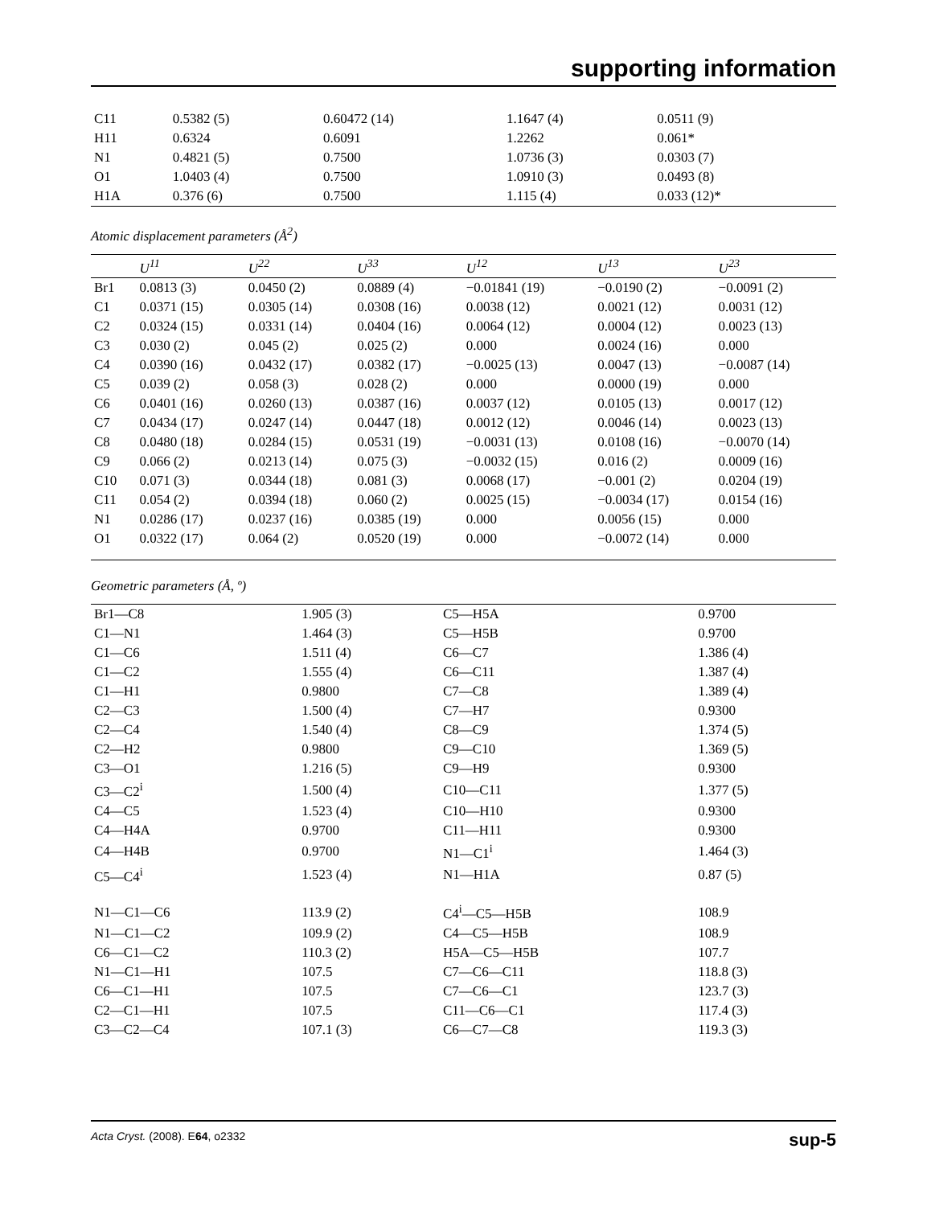supporting information
| C11 | 0.5382 (5) | 0.60472 (14) | 1.1647 (4) | 0.0511 (9) | |
| H11 | 0.6324 | 0.6091 | 1.2262 | 0.061* | |
| N1 | 0.4821 (5) | 0.7500 | 1.0736 (3) | 0.0303 (7) | |
| O1 | 1.0403 (4) | 0.7500 | 1.0910 (3) | 0.0493 (8) | |
| H1A | 0.376 (6) | 0.7500 | 1.115 (4) | 0.033 (12)* | |
Atomic displacement parameters (Å<sup>2</sup>)
| | U<sup>11</sup> | U<sup>22</sup> | U<sup>33</sup> | U<sup>12</sup> | U<sup>13</sup> | U<sup>23</sup> |
| --- | --- | --- | --- | --- | --- | --- |
| Br1 | 0.0813 (3) | 0.0450 (2) | 0.0889 (4) | −0.01841 (19) | −0.0190 (2) | −0.0091 (2) |
| C1 | 0.0371 (15) | 0.0305 (14) | 0.0308 (16) | 0.0038 (12) | 0.0021 (12) | 0.0031 (12) |
| C2 | 0.0324 (15) | 0.0331 (14) | 0.0404 (16) | 0.0064 (12) | 0.0004 (12) | 0.0023 (13) |
| C3 | 0.030 (2) | 0.045 (2) | 0.025 (2) | 0.000 | 0.0024 (16) | 0.000 |
| C4 | 0.0390 (16) | 0.0432 (17) | 0.0382 (17) | −0.0025 (13) | 0.0047 (13) | −0.0087 (14) |
| C5 | 0.039 (2) | 0.058 (3) | 0.028 (2) | 0.000 | 0.0000 (19) | 0.000 |
| C6 | 0.0401 (16) | 0.0260 (13) | 0.0387 (16) | 0.0037 (12) | 0.0105 (13) | 0.0017 (12) |
| C7 | 0.0434 (17) | 0.0247 (14) | 0.0447 (18) | 0.0012 (12) | 0.0046 (14) | 0.0023 (13) |
| C8 | 0.0480 (18) | 0.0284 (15) | 0.0531 (19) | −0.0031 (13) | 0.0108 (16) | −0.0070 (14) |
| C9 | 0.066 (2) | 0.0213 (14) | 0.075 (3) | −0.0032 (15) | 0.016 (2) | 0.0009 (16) |
| C10 | 0.071 (3) | 0.0344 (18) | 0.081 (3) | 0.0068 (17) | −0.001 (2) | 0.0204 (19) |
| C11 | 0.054 (2) | 0.0394 (18) | 0.060 (2) | 0.0025 (15) | −0.0034 (17) | 0.0154 (16) |
| N1 | 0.0286 (17) | 0.0237 (16) | 0.0385 (19) | 0.000 | 0.0056 (15) | 0.000 |
| O1 | 0.0322 (17) | 0.064 (2) | 0.0520 (19) | 0.000 | −0.0072 (14) | 0.000 |
Geometric parameters (Å, º)
| Br1—C8 | 1.905 (3) | C5—H5A | 0.9700 |
| C1—N1 | 1.464 (3) | C5—H5B | 0.9700 |
| C1—C6 | 1.511 (4) | C6—C7 | 1.386 (4) |
| C1—C2 | 1.555 (4) | C6—C11 | 1.387 (4) |
| C1—H1 | 0.9800 | C7—C8 | 1.389 (4) |
| C2—C3 | 1.500 (4) | C7—H7 | 0.9300 |
| C2—C4 | 1.540 (4) | C8—C9 | 1.374 (5) |
| C2—H2 | 0.9800 | C9—C10 | 1.369 (5) |
| C3—O1 | 1.216 (5) | C9—H9 | 0.9300 |
| C3—C2<sup>i</sup> | 1.500 (4) | C10—C11 | 1.377 (5) |
| C4—C5 | 1.523 (4) | C10—H10 | 0.9300 |
| C4—H4A | 0.9700 | C11—H11 | 0.9300 |
| C4—H4B | 0.9700 | N1—C1<sup>i</sup> | 1.464 (3) |
| C5—C4<sup>i</sup> | 1.523 (4) | N1—H1A | 0.87 (5) |
| N1—C1—C6 | 113.9 (2) | C4<sup>i</sup>—C5—H5B | 108.9 |
| N1—C1—C2 | 109.9 (2) | C4—C5—H5B | 108.9 |
| C6—C1—C2 | 110.3 (2) | H5A—C5—H5B | 107.7 |
| N1—C1—H1 | 107.5 | C7—C6—C11 | 118.8 (3) |
| C6—C1—H1 | 107.5 | C7—C6—C1 | 123.7 (3) |
| C2—C1—H1 | 107.5 | C11—C6—C1 | 117.4 (3) |
| C3—C2—C4 | 107.1 (3) | C6—C7—C8 | 119.3 (3) |
Acta Cryst. (2008). E64, o2332 sup-5